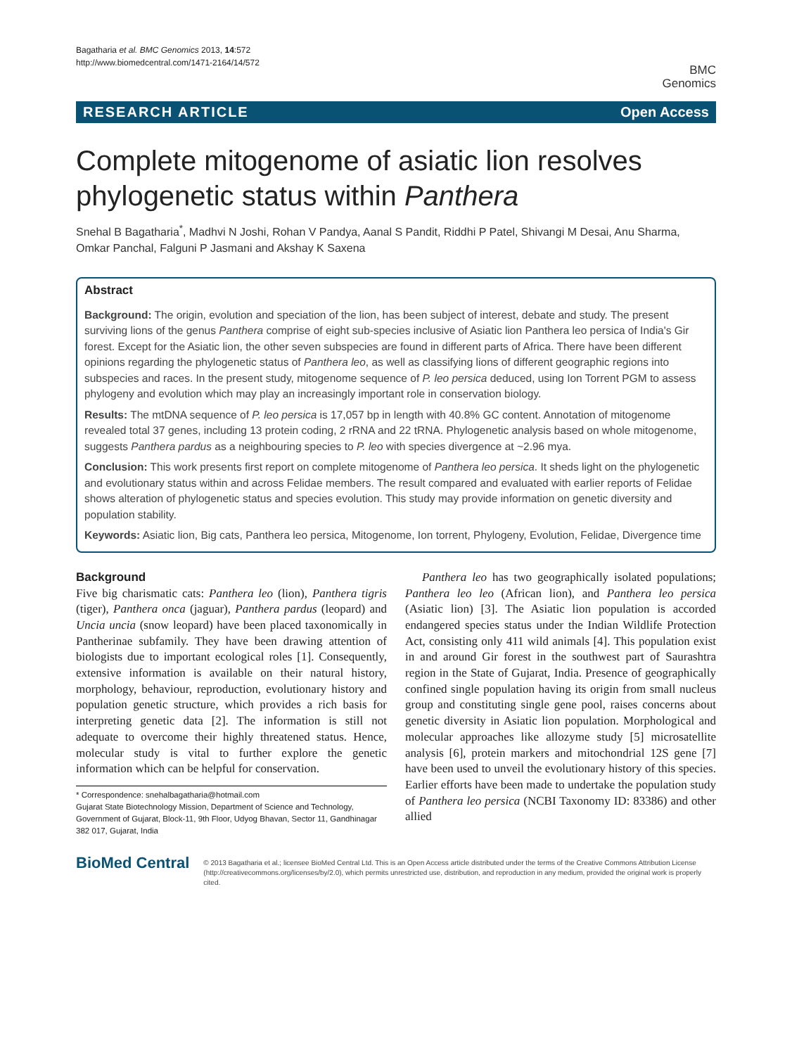Bagatharia et al. BMC Genomics 2013, 14:572
http://www.biomedcentral.com/1471-2164/14/572
BMC
Genomics
RESEARCH ARTICLE Open Access
Complete mitogenome of asiatic lion resolves phylogenetic status within Panthera
Snehal B Bagatharia<sup>*</sup>, Madhvi N Joshi, Rohan V Pandya, Aanal S Pandit, Riddhi P Patel, Shivangi M Desai, Anu Sharma, Omkar Panchal, Falguni P Jasmani and Akshay K Saxena
Abstract
Background: The origin, evolution and speciation of the lion, has been subject of interest, debate and study. The present surviving lions of the genus Panthera comprise of eight sub-species inclusive of Asiatic lion Panthera leo persica of India's Gir forest. Except for the Asiatic lion, the other seven subspecies are found in different parts of Africa. There have been different opinions regarding the phylogenetic status of Panthera leo, as well as classifying lions of different geographic regions into subspecies and races. In the present study, mitogenome sequence of P. leo persica deduced, using Ion Torrent PGM to assess phylogeny and evolution which may play an increasingly important role in conservation biology.
Results: The mtDNA sequence of P. leo persica is 17,057 bp in length with 40.8% GC content. Annotation of mitogenome revealed total 37 genes, including 13 protein coding, 2 rRNA and 22 tRNA. Phylogenetic analysis based on whole mitogenome, suggests Panthera pardus as a neighbouring species to P. leo with species divergence at ~2.96 mya.
Conclusion: This work presents first report on complete mitogenome of Panthera leo persica. It sheds light on the phylogenetic and evolutionary status within and across Felidae members. The result compared and evaluated with earlier reports of Felidae shows alteration of phylogenetic status and species evolution. This study may provide information on genetic diversity and population stability.
Keywords: Asiatic lion, Big cats, Panthera leo persica, Mitogenome, Ion torrent, Phylogeny, Evolution, Felidae, Divergence time
Background
Five big charismatic cats: Panthera leo (lion), Panthera tigris (tiger), Panthera onca (jaguar), Panthera pardus (leopard) and Uncia uncia (snow leopard) have been placed taxonomically in Pantherinae subfamily. They have been drawing attention of biologists due to important ecological roles [1]. Consequently, extensive information is available on their natural history, morphology, behaviour, reproduction, evolutionary history and population genetic structure, which provides a rich basis for interpreting genetic data [2]. The information is still not adequate to overcome their highly threatened status. Hence, molecular study is vital to further explore the genetic information which can be helpful for conservation.
* Correspondence: snehalbagatharia@hotmail.com
Gujarat State Biotechnology Mission, Department of Science and Technology, Government of Gujarat, Block-11, 9th Floor, Udyog Bhavan, Sector 11, Gandhinagar 382 017, Gujarat, India
Panthera leo has two geographically isolated populations; Panthera leo leo (African lion), and Panthera leo persica (Asiatic lion) [3]. The Asiatic lion population is accorded endangered species status under the Indian Wildlife Protection Act, consisting only 411 wild animals [4]. This population exist in and around Gir forest in the southwest part of Saurashtra region in the State of Gujarat, India. Presence of geographically confined single population having its origin from small nucleus group and constituting single gene pool, raises concerns about genetic diversity in Asiatic lion population. Morphological and molecular approaches like allozyme study [5] microsatellite analysis [6], protein markers and mitochondrial 12S gene [7] have been used to unveil the evolutionary history of this species. Earlier efforts have been made to undertake the population study of Panthera leo persica (NCBI Taxonomy ID: 83386) and other allied
BioMed Central
© 2013 Bagatharia et al.; licensee BioMed Central Ltd. This is an Open Access article distributed under the terms of the Creative Commons Attribution License (http://creativecommons.org/licenses/by/2.0), which permits unrestricted use, distribution, and reproduction in any medium, provided the original work is properly cited.